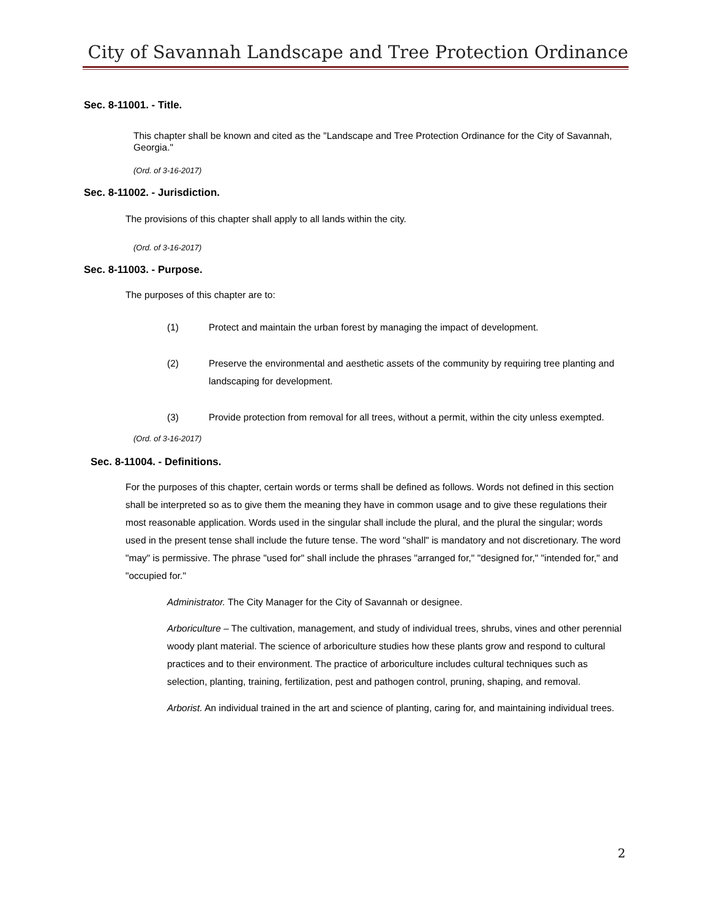City of Savannah Landscape and Tree Protection Ordinance
Sec. 8-11001. - Title.
This chapter shall be known and cited as the "Landscape and Tree Protection Ordinance for the City of Savannah, Georgia."
(Ord. of 3-16-2017)
Sec. 8-11002. - Jurisdiction.
The provisions of this chapter shall apply to all lands within the city.
(Ord. of 3-16-2017)
Sec. 8-11003. - Purpose.
The purposes of this chapter are to:
(1) Protect and maintain the urban forest by managing the impact of development.
(2) Preserve the environmental and aesthetic assets of the community by requiring tree planting and landscaping for development.
(3) Provide protection from removal for all trees, without a permit, within the city unless exempted.
(Ord. of 3-16-2017)
Sec. 8-11004. - Definitions.
For the purposes of this chapter, certain words or terms shall be defined as follows. Words not defined in this section shall be interpreted so as to give them the meaning they have in common usage and to give these regulations their most reasonable application. Words used in the singular shall include the plural, and the plural the singular; words used in the present tense shall include the future tense. The word "shall" is mandatory and not discretionary. The word "may" is permissive. The phrase "used for" shall include the phrases "arranged for," "designed for," "intended for," and "occupied for."
Administrator. The City Manager for the City of Savannah or designee.
Arboriculture – The cultivation, management, and study of individual trees, shrubs, vines and other perennial woody plant material. The science of arboriculture studies how these plants grow and respond to cultural practices and to their environment. The practice of arboriculture includes cultural techniques such as selection, planting, training, fertilization, pest and pathogen control, pruning, shaping, and removal.
Arborist. An individual trained in the art and science of planting, caring for, and maintaining individual trees.
2